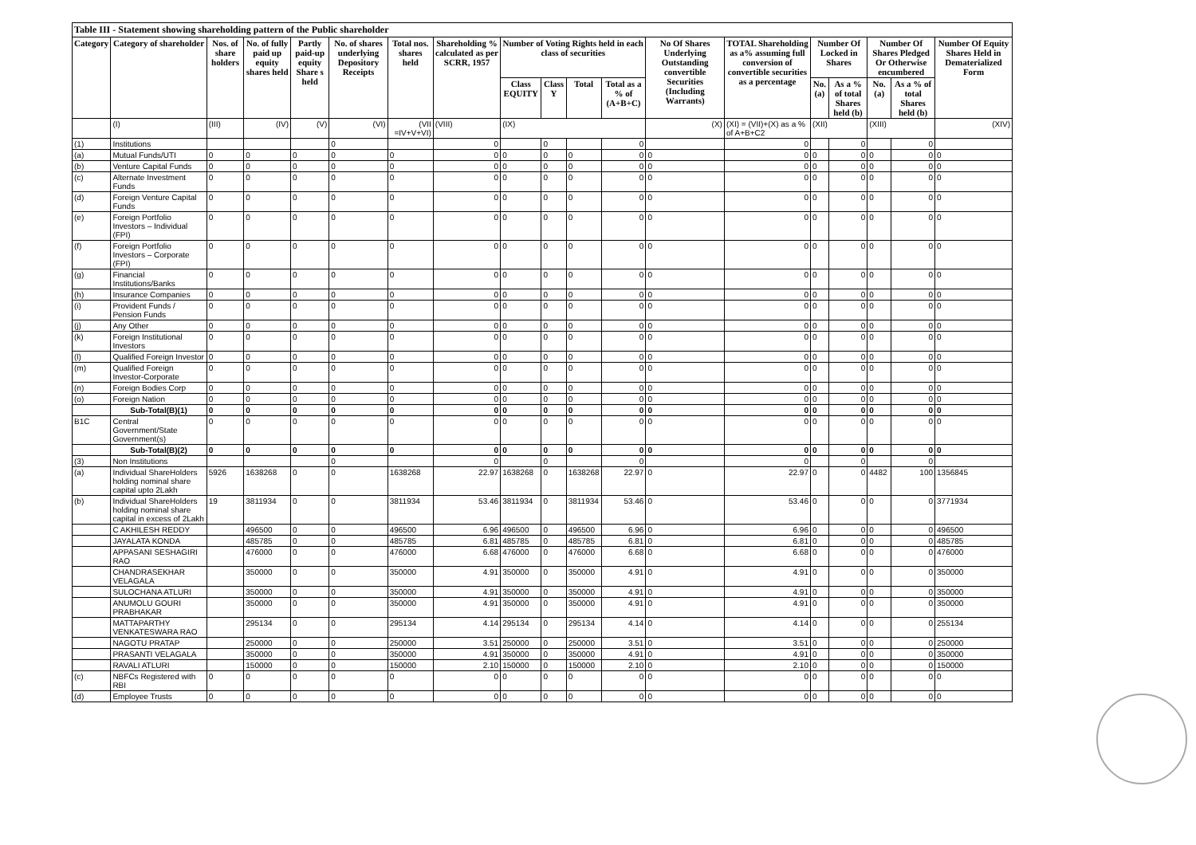| Table III - Statement showing shareholding pattern of the Public shareholder | | | | | | | | | | | | | | | | | | |
| Category | Category of shareholder | Nos. of share holders | No. of fully paid up equity shares held | Partly paid-up equity Share s held | No. of shares underlying Depository Receipts | Total nos. shares held | Shareholding % calculated as per SCRR, 1957 | Number of Voting Rights held in each class of securities | | | | No Of Shares Underlying Outstanding convertible Securities (Including Warrants) | TOTAL Shareholding as a% assuming full conversion of convertible securities as a percentage | Number Of Locked in Shares | | Number Of Shares Pledged Or Otherwise encumbered | | Number Of Equity Shares Held in Dematerialized Form |
| | | | | | | | | Class EQUITY | Class Y | Total | Total as a % of (A+B+C) | | | No. (a) | As a % of total Shares held (b) | No. (a) | As a % of total Shares held (b) | |
| | (I) | (III) | (IV) | (V) | (VI) | (VII =IV+V+VI) | (VIII) | (IX) | | | | (X) | (XI) = (VII)+(X) as a % of A+B+C2 | (XII) | | (XIII) | | (XIV) |
| (1) | Institutions | | | | 0 | | 0 | | 0 | | 0 | | 0 | | 0 | | 0 | |
| (a) | Mutual Funds/UTI | 0 | 0 | 0 | 0 | 0 | 0 | 0 | 0 | 0 | 0 | 0 | 0 | 0 | 0 | 0 | 0 | 0 |
| (b) | Venture Capital Funds | 0 | 0 | 0 | 0 | 0 | 0 | 0 | 0 | 0 | 0 | 0 | 0 | 0 | 0 | 0 | 0 | 0 |
| (c) | Alternate Investment Funds | 0 | 0 | 0 | 0 | 0 | 0 | 0 | 0 | 0 | 0 | 0 | 0 | 0 | 0 | 0 | 0 | 0 |
| (d) | Foreign Venture Capital Funds | 0 | 0 | 0 | 0 | 0 | 0 | 0 | 0 | 0 | 0 | 0 | 0 | 0 | 0 | 0 | 0 | 0 |
| (e) | Foreign Portfolio Investors – Individual (FPI) | 0 | 0 | 0 | 0 | 0 | 0 | 0 | 0 | 0 | 0 | 0 | 0 | 0 | 0 | 0 | 0 | 0 |
| (f) | Foreign Portfolio Investors – Corporate (FPI) | 0 | 0 | 0 | 0 | 0 | 0 | 0 | 0 | 0 | 0 | 0 | 0 | 0 | 0 | 0 | 0 | 0 |
| (g) | Financial Institutions/Banks | 0 | 0 | 0 | 0 | 0 | 0 | 0 | 0 | 0 | 0 | 0 | 0 | 0 | 0 | 0 | 0 | 0 |
| (h) | Insurance Companies | 0 | 0 | 0 | 0 | 0 | 0 | 0 | 0 | 0 | 0 | 0 | 0 | 0 | 0 | 0 | 0 | 0 |
| (i) | Provident Funds / Pension Funds | 0 | 0 | 0 | 0 | 0 | 0 | 0 | 0 | 0 | 0 | 0 | 0 | 0 | 0 | 0 | 0 | 0 |
| (j) | Any Other | 0 | 0 | 0 | 0 | 0 | 0 | 0 | 0 | 0 | 0 | 0 | 0 | 0 | 0 | 0 | 0 | 0 |
| (k) | Foreign Institutional Investors | 0 | 0 | 0 | 0 | 0 | 0 | 0 | 0 | 0 | 0 | 0 | 0 | 0 | 0 | 0 | 0 | 0 |
| (l) | Qualified Foreign Investor | 0 | 0 | 0 | 0 | 0 | 0 | 0 | 0 | 0 | 0 | 0 | 0 | 0 | 0 | 0 | 0 | 0 |
| (m) | Qualified Foreign Investor-Corporate | 0 | 0 | 0 | 0 | 0 | 0 | 0 | 0 | 0 | 0 | 0 | 0 | 0 | 0 | 0 | 0 | 0 |
| (n) | Foreign Bodies Corp | 0 | 0 | 0 | 0 | 0 | 0 | 0 | 0 | 0 | 0 | 0 | 0 | 0 | 0 | 0 | 0 | 0 |
| (o) | Foreign Nation | 0 | 0 | 0 | 0 | 0 | 0 | 0 | 0 | 0 | 0 | 0 | 0 | 0 | 0 | 0 | 0 | 0 |
| | Sub-Total(B)(1) | 0 | 0 | 0 | 0 | 0 | 0 | 0 | 0 | 0 | 0 | 0 | 0 | 0 | 0 | 0 | 0 | 0 |
| B1C | Central Government/State Government(s) | 0 | 0 | 0 | 0 | 0 | 0 | 0 | 0 | 0 | 0 | 0 | 0 | 0 | 0 | 0 | 0 | 0 |
| | Sub-Total(B)(2) | 0 | 0 | 0 | 0 | 0 | 0 | 0 | 0 | 0 | 0 | 0 | 0 | 0 | 0 | 0 | 0 | 0 |
| (3) | Non Institutions | | | | 0 | | 0 | | 0 | | 0 | | 0 | | 0 | | 0 | |
| (a) | Individual ShareHolders holding nominal share capital upto 2Lakh | 5926 | 1638268 | 0 | 0 | 1638268 | 22.97 | 1638268 | 0 | 1638268 | 22.97 | 0 | 22.97 | 0 | 0 | 4482 | 100 | 1356845 |
| (b) | Individual ShareHolders holding nominal share capital in excess of 2Lakh | 19 | 3811934 | 0 | 0 | 3811934 | 53.46 | 3811934 | 0 | 3811934 | 53.46 | 0 | 53.46 | 0 | 0 | 0 | 0 | 3771934 |
| | C AKHILESH REDDY | | 496500 | 0 | 0 | 496500 | 6.96 | 496500 | 0 | 496500 | 6.96 | 0 | 6.96 | 0 | 0 | 0 | 0 | 496500 |
| | JAYALATA KONDA | | 485785 | 0 | 0 | 485785 | 6.81 | 485785 | 0 | 485785 | 6.81 | 0 | 6.81 | 0 | 0 | 0 | 0 | 485785 |
| | APPASANI SESHAGIRI RAO | | 476000 | 0 | 0 | 476000 | 6.68 | 476000 | 0 | 476000 | 6.68 | 0 | 6.68 | 0 | 0 | 0 | 0 | 476000 |
| | CHANDRASEKHAR VELAGALA | | 350000 | 0 | 0 | 350000 | 4.91 | 350000 | 0 | 350000 | 4.91 | 0 | 4.91 | 0 | 0 | 0 | 0 | 350000 |
| | SULOCHANA ATLURI | | 350000 | 0 | 0 | 350000 | 4.91 | 350000 | 0 | 350000 | 4.91 | 0 | 4.91 | 0 | 0 | 0 | 0 | 350000 |
| | ANUMOLU GOURI PRABHAKAR | | 350000 | 0 | 0 | 350000 | 4.91 | 350000 | 0 | 350000 | 4.91 | 0 | 4.91 | 0 | 0 | 0 | 0 | 350000 |
| | MATTAPARTHY VENKATESWARA RAO | | 295134 | 0 | 0 | 295134 | 4.14 | 295134 | 0 | 295134 | 4.14 | 0 | 4.14 | 0 | 0 | 0 | 0 | 255134 |
| | NAGOTU PRATAP | | 250000 | 0 | 0 | 250000 | 3.51 | 250000 | 0 | 250000 | 3.51 | 0 | 3.51 | 0 | 0 | 0 | 0 | 250000 |
| | PRASANTI VELAGALA | | 350000 | 0 | 0 | 350000 | 4.91 | 350000 | 0 | 350000 | 4.91 | 0 | 4.91 | 0 | 0 | 0 | 0 | 350000 |
| | RAVALI ATLURI | | 150000 | 0 | 0 | 150000 | 2.10 | 150000 | 0 | 150000 | 2.10 | 0 | 2.10 | 0 | 0 | 0 | 0 | 150000 |
| (c) | NBFCs Registered with RBI | 0 | 0 | 0 | 0 | 0 | 0 | 0 | 0 | 0 | 0 | 0 | 0 | 0 | 0 | 0 | 0 | 0 |
| (d) | Employee Trusts | 0 | 0 | 0 | 0 | 0 | 0 | 0 | 0 | 0 | 0 | 0 | 0 | 0 | 0 | 0 | 0 | 0 |